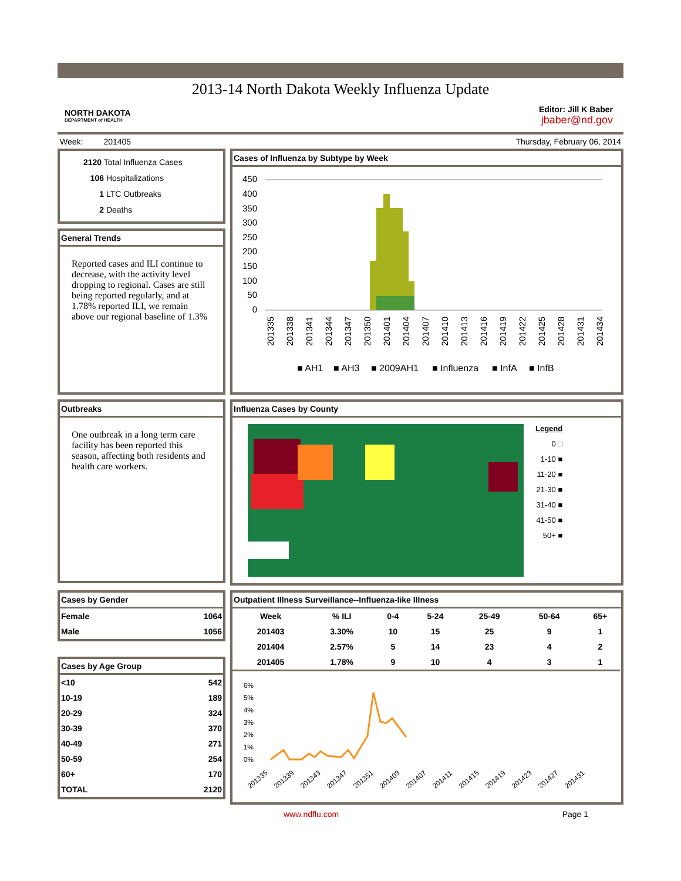2013-14 North Dakota Weekly Influenza Update
NORTH DAKOTA
DEPARTMENT of HEALTH
Editor: Jill K Baber
jbaber@nd.gov
Week: 201405 Thursday, February 06, 2014
2120 Total Influenza Cases
106 Hospitalizations
1 LTC Outbreaks
2 Deaths
General Trends
Reported cases and ILI continue to decrease, with the activity level dropping to regional. Cases are still being reported regularly, and at 1.78% reported ILI, we remain above our regional baseline of 1.3%
Cases of Influenza by Subtype by Week
450
400
350
300
250
200
150
100
50
0
201335
201338
201341
201344
201347
201350
201401
201404
201407
201410
201413
201416
201419
201422
201425
201428
201431
201434
■ AH1
■ AH3
■ 2009AH1
■ Influenza
■ InfA
■ InfB
Outbreaks
One outbreak in a long term care facility has been reported this season, affecting both residents and health care workers.
Influenza Cases by County
Legend
0 □
1-10 ■
11-20 ■
21-30 ■
31-40 ■
41-50 ■
50+ ■
Cases by Gender
| Female | 1064 |
| Male | 1056 |
Cases by Age Group
| <10 | 542 |
| 10-19 | 189 |
| 20-29 | 324 |
| 30-39 | 370 |
| 40-49 | 271 |
| 50-59 | 254 |
| 60+ | 170 |
| TOTAL | 2120 |
Outpatient Illness Surveillance--Influenza-like Illness
| Week | % ILI | 0-4 | 5-24 | 25-49 | 50-64 | 65+ |
| --- | --- | --- | --- | --- | --- | --- |
| 201403 | 3.30% | 10 | 15 | 25 | 9 | 1 |
| 201404 | 2.57% | 5 | 14 | 23 | 4 | 2 |
| 201405 | 1.78% | 9 | 10 | 4 | 3 | 1 |
6%
5%
4%
3%
2%
1%
0%
201335
201339
201343
201347
201351
201403
201407
201411
201415
201419
201423
201427
201431
www.ndflu.com Page 1